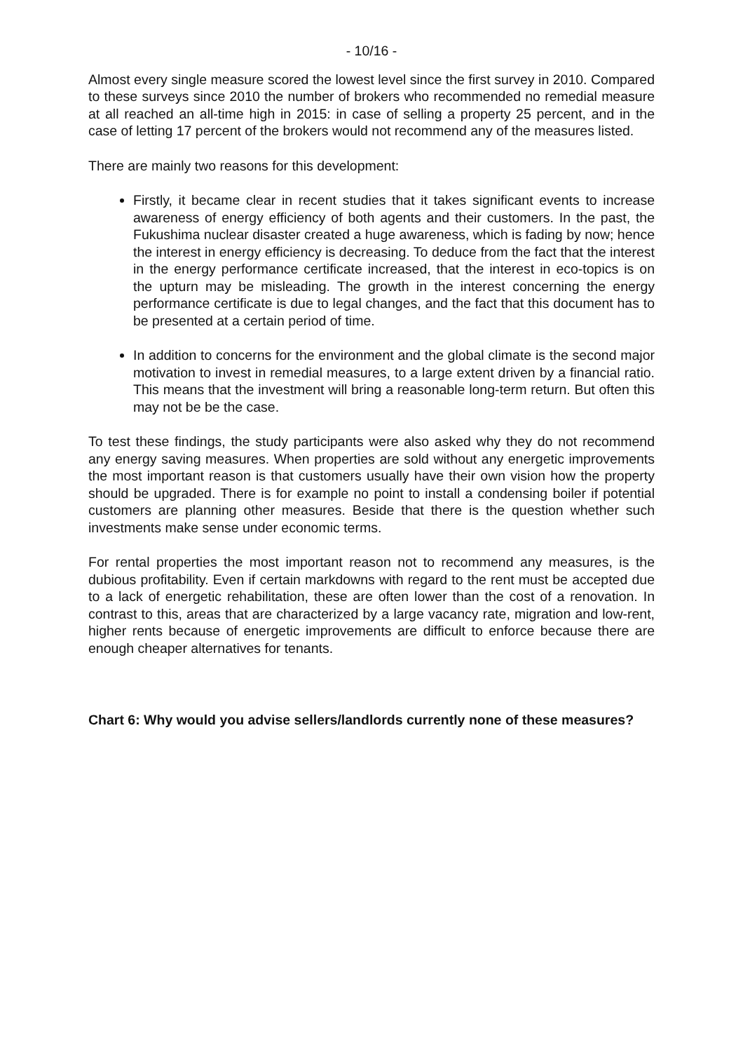- 10/16 -
Almost every single measure scored the lowest level since the first survey in 2010. Compared to these surveys since 2010 the number of brokers who recommended no remedial measure at all reached an all-time high in 2015: in case of selling a property 25 percent, and in the case of letting 17 percent of the brokers would not recommend any of the measures listed.
There are mainly two reasons for this development:
Firstly, it became clear in recent studies that it takes significant events to increase awareness of energy efficiency of both agents and their customers. In the past, the Fukushima nuclear disaster created a huge awareness, which is fading by now; hence the interest in energy efficiency is decreasing. To deduce from the fact that the interest in the energy performance certificate increased, that the interest in eco-topics is on the upturn may be misleading. The growth in the interest concerning the energy performance certificate is due to legal changes, and the fact that this document has to be presented at a certain period of time.
In addition to concerns for the environment and the global climate is the second major motivation to invest in remedial measures, to a large extent driven by a financial ratio. This means that the investment will bring a reasonable long-term return. But often this may not be be the case.
To test these findings, the study participants were also asked why they do not recommend any energy saving measures. When properties are sold without any energetic improvements the most important reason is that customers usually have their own vision how the property should be upgraded. There is for example no point to install a condensing boiler if potential customers are planning other measures. Beside that there is the question whether such investments make sense under economic terms.
For rental properties the most important reason not to recommend any measures, is the dubious profitability. Even if certain markdowns with regard to the rent must be accepted due to a lack of energetic rehabilitation, these are often lower than the cost of a renovation. In contrast to this, areas that are characterized by a large vacancy rate, migration and low-rent, higher rents because of energetic improvements are difficult to enforce because there are enough cheaper alternatives for tenants.
Chart 6: Why would you advise sellers/landlords currently none of these measures?